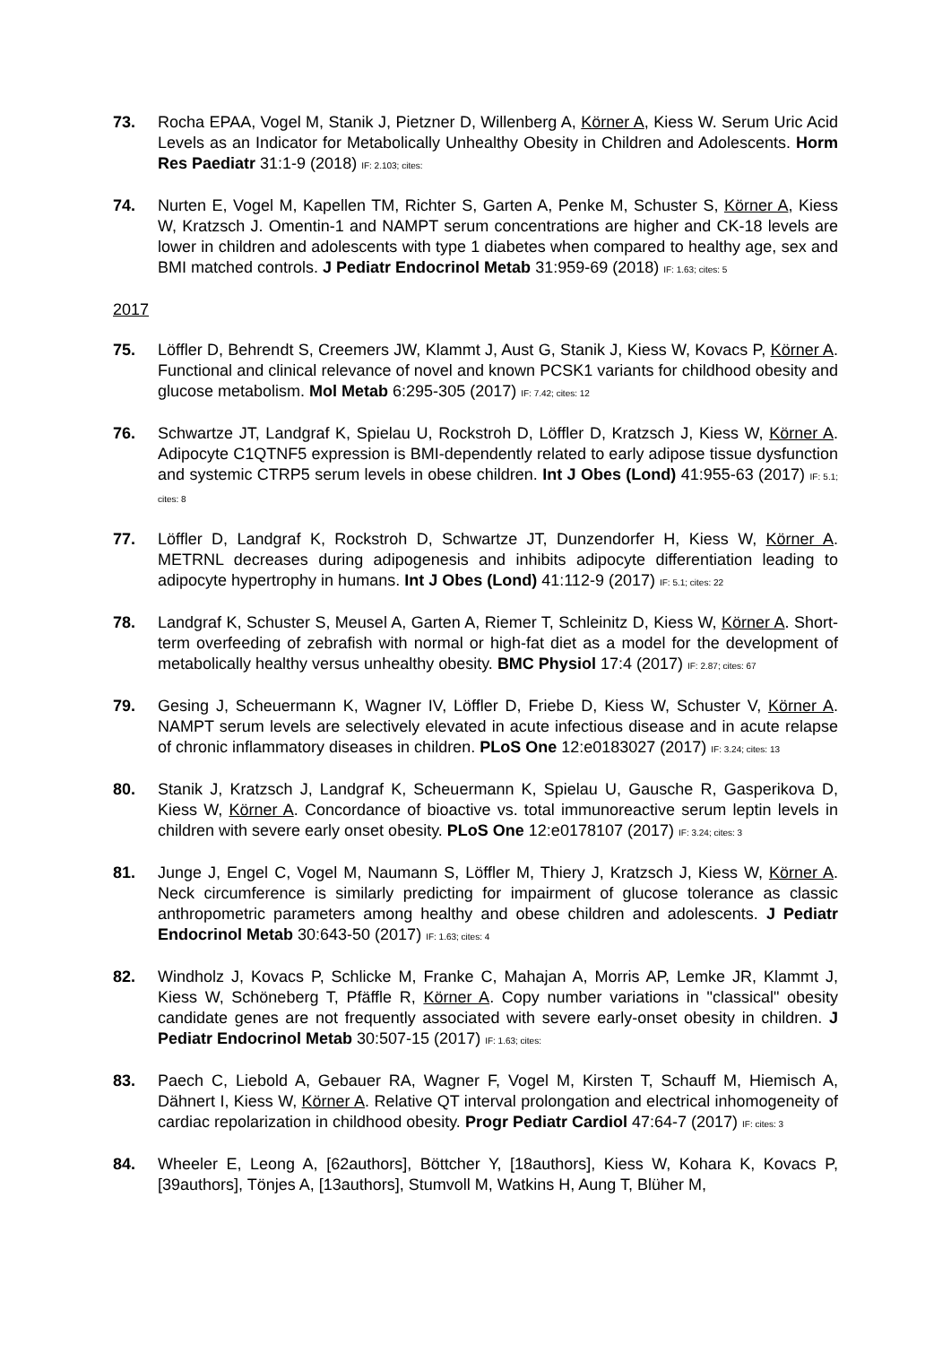73. Rocha EPAA, Vogel M, Stanik J, Pietzner D, Willenberg A, Körner A, Kiess W. Serum Uric Acid Levels as an Indicator for Metabolically Unhealthy Obesity in Children and Adolescents. Horm Res Paediatr 31:1-9 (2018) IF: 2.103; cites:
74. Nurten E, Vogel M, Kapellen TM, Richter S, Garten A, Penke M, Schuster S, Körner A, Kiess W, Kratzsch J. Omentin-1 and NAMPT serum concentrations are higher and CK-18 levels are lower in children and adolescents with type 1 diabetes when compared to healthy age, sex and BMI matched controls. J Pediatr Endocrinol Metab 31:959-69 (2018) IF: 1.63; cites: 5
2017
75. Löffler D, Behrendt S, Creemers JW, Klammt J, Aust G, Stanik J, Kiess W, Kovacs P, Körner A. Functional and clinical relevance of novel and known PCSK1 variants for childhood obesity and glucose metabolism. Mol Metab 6:295-305 (2017) IF: 7.42; cites: 12
76. Schwartze JT, Landgraf K, Spielau U, Rockstroh D, Löffler D, Kratzsch J, Kiess W, Körner A. Adipocyte C1QTNF5 expression is BMI-dependently related to early adipose tissue dysfunction and systemic CTRP5 serum levels in obese children. Int J Obes (Lond) 41:955-63 (2017) IF: 5.1; cites: 8
77. Löffler D, Landgraf K, Rockstroh D, Schwartze JT, Dunzendorfer H, Kiess W, Körner A. METRNL decreases during adipogenesis and inhibits adipocyte differentiation leading to adipocyte hypertrophy in humans. Int J Obes (Lond) 41:112-9 (2017) IF: 5.1; cites: 22
78. Landgraf K, Schuster S, Meusel A, Garten A, Riemer T, Schleinitz D, Kiess W, Körner A. Short-term overfeeding of zebrafish with normal or high-fat diet as a model for the development of metabolically healthy versus unhealthy obesity. BMC Physiol 17:4 (2017) IF: 2.87; cites: 67
79. Gesing J, Scheuermann K, Wagner IV, Löffler D, Friebe D, Kiess W, Schuster V, Körner A. NAMPT serum levels are selectively elevated in acute infectious disease and in acute relapse of chronic inflammatory diseases in children. PLoS One 12:e0183027 (2017) IF: 3.24; cites: 13
80. Stanik J, Kratzsch J, Landgraf K, Scheuermann K, Spielau U, Gausche R, Gasperikova D, Kiess W, Körner A. Concordance of bioactive vs. total immunoreactive serum leptin levels in children with severe early onset obesity. PLoS One 12:e0178107 (2017) IF: 3.24; cites: 3
81. Junge J, Engel C, Vogel M, Naumann S, Löffler M, Thiery J, Kratzsch J, Kiess W, Körner A. Neck circumference is similarly predicting for impairment of glucose tolerance as classic anthropometric parameters among healthy and obese children and adolescents. J Pediatr Endocrinol Metab 30:643-50 (2017) IF: 1.63; cites: 4
82. Windholz J, Kovacs P, Schlicke M, Franke C, Mahajan A, Morris AP, Lemke JR, Klammt J, Kiess W, Schöneberg T, Pfäffle R, Körner A. Copy number variations in "classical" obesity candidate genes are not frequently associated with severe early-onset obesity in children. J Pediatr Endocrinol Metab 30:507-15 (2017) IF: 1.63; cites:
83. Paech C, Liebold A, Gebauer RA, Wagner F, Vogel M, Kirsten T, Schauff M, Hiemisch A, Dähnert I, Kiess W, Körner A. Relative QT interval prolongation and electrical inhomogeneity of cardiac repolarization in childhood obesity. Progr Pediatr Cardiol 47:64-7 (2017) IF: cites: 3
84. Wheeler E, Leong A, [62authors], Böttcher Y, [18authors], Kiess W, Kohara K, Kovacs P, [39authors], Tönjes A, [13authors], Stumvoll M, Watkins H, Aung T, Blüher M,